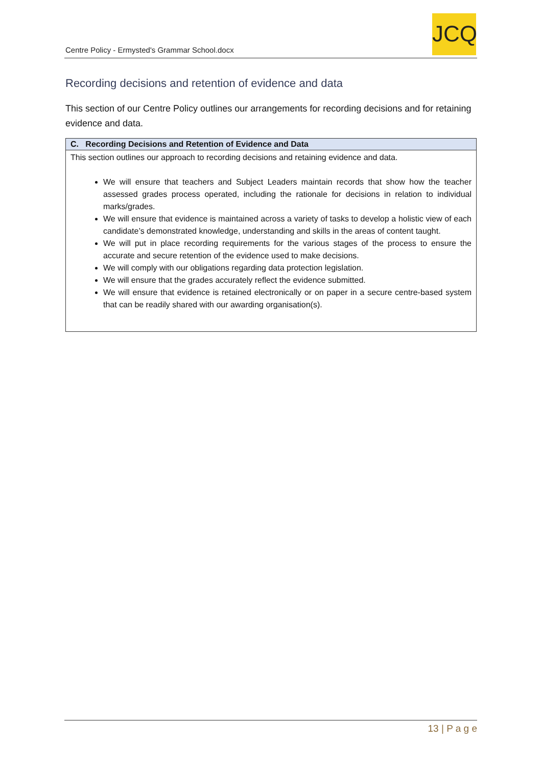Centre Policy - Ermysted's Grammar School.docx
JCQ
Recording decisions and retention of evidence and data
This section of our Centre Policy outlines our arrangements for recording decisions and for retaining evidence and data.
| C. Recording Decisions and Retention of Evidence and Data |
| --- |
| This section outlines our approach to recording decisions and retaining evidence and data. We will ensure that teachers and Subject Leaders maintain records that show how the teacher assessed grades process operated, including the rationale for decisions in relation to individual marks/grades. We will ensure that evidence is maintained across a variety of tasks to develop a holistic view of each candidate’s demonstrated knowledge, understanding and skills in the areas of content taught. We will put in place recording requirements for the various stages of the process to ensure the accurate and secure retention of the evidence used to make decisions. We will comply with our obligations regarding data protection legislation. We will ensure that the grades accurately reflect the evidence submitted. We will ensure that evidence is retained electronically or on paper in a secure centre-based system that can be readily shared with our awarding organisation(s). |
13 | P a g e